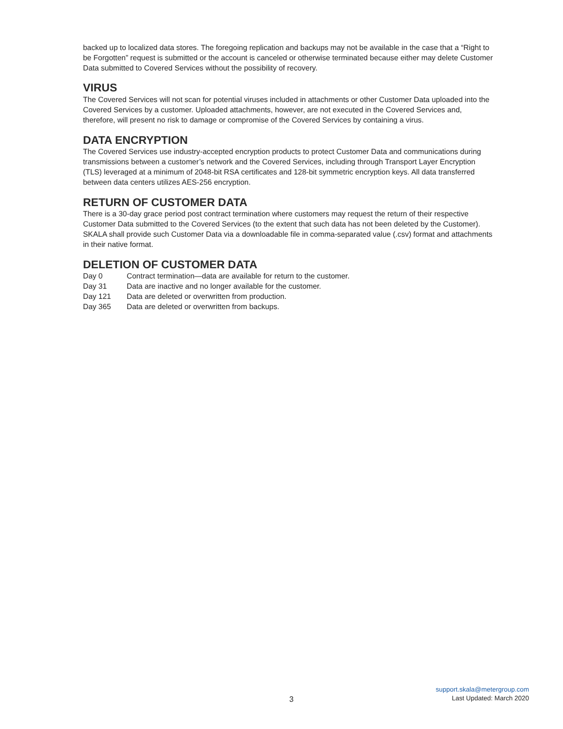backed up to localized data stores. The foregoing replication and backups may not be available in the case that a “Right to be Forgotten” request is submitted or the account is canceled or otherwise terminated because either may delete Customer Data submitted to Covered Services without the possibility of recovery.
VIRUS
The Covered Services will not scan for potential viruses included in attachments or other Customer Data uploaded into the Covered Services by a customer. Uploaded attachments, however, are not executed in the Covered Services and, therefore, will present no risk to damage or compromise of the Covered Services by containing a virus.
DATA ENCRYPTION
The Covered Services use industry-accepted encryption products to protect Customer Data and communications during transmissions between a customer’s network and the Covered Services, including through Transport Layer Encryption (TLS) leveraged at a minimum of 2048-bit RSA certificates and 128-bit symmetric encryption keys. All data transferred between data centers utilizes AES-256 encryption.
RETURN OF CUSTOMER DATA
There is a 30-day grace period post contract termination where customers may request the return of their respective Customer Data submitted to the Covered Services (to the extent that such data has not been deleted by the Customer). SKALA shall provide such Customer Data via a downloadable file in comma-separated value (.csv) format and attachments in their native format.
DELETION OF CUSTOMER DATA
| Day 0 | Contract termination—data are available for return to the customer. |
| Day 31 | Data are inactive and no longer available for the customer. |
| Day 121 | Data are deleted or overwritten from production. |
| Day 365 | Data are deleted or overwritten from backups. |
3
support.skala@metergroup.com
Last Updated: March 2020